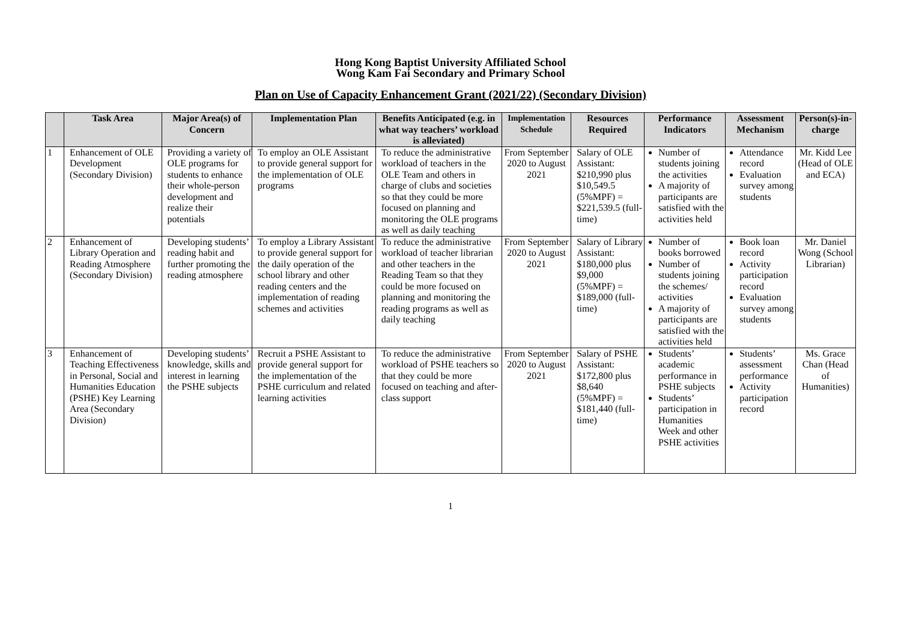Hong Kong Baptist University Affiliated School
Wong Kam Fai Secondary and Primary School
Plan on Use of Capacity Enhancement Grant (2021/22) (Secondary Division)
| | Task Area | Major Area(s) of Concern | Implementation Plan | Benefits Anticipated (e.g. in what way teachers’ workload is alleviated) | Implementation Schedule | Resources Required | Performance Indicators | Assessment Mechanism | Person(s)-in-charge |
| --- | --- | --- | --- | --- | --- | --- | --- | --- | --- |
| 1 | Enhancement of OLE Development (Secondary Division) | Providing a variety of OLE programs for students to enhance their whole-person development and realize their potentials | To employ an OLE Assistant to provide general support for the implementation of OLE programs | To reduce the administrative workload of teachers in the OLE Team and others in charge of clubs and societies so that they could be more focused on planning and monitoring the OLE programs as well as daily teaching | From September 2020 to August 2021 | Salary of OLE Assistant: $210,990 plus $10,549.5 (5%MPF) = $221,539.5 (full-time) | Number of students joining the activities A majority of participants are satisfied with the activities held | Attendance record Evaluation survey among students | Mr. Kidd Lee (Head of OLE and ECA) |
| 2 | Enhancement of Library Operation and Reading Atmosphere (Secondary Division) | Developing students’ reading habit and further promoting the reading atmosphere | To employ a Library Assistant to provide general support for the daily operation of the school library and other reading centers and the implementation of reading schemes and activities | To reduce the administrative workload of teacher librarian and other teachers in the Reading Team so that they could be more focused on planning and monitoring the reading programs as well as daily teaching | From September 2020 to August 2021 | Salary of Library Assistant: $180,000 plus $9,000 (5%MPF) = $189,000 (full-time) | Number of books borrowed Number of students joining the schemes/ activities A majority of participants are satisfied with the activities held | Book loan record Activity participation record Evaluation survey among students | Mr. Daniel Wong (School Librarian) |
| 3 | Enhancement of Teaching Effectiveness in Personal, Social and Humanities Education (PSHE) Key Learning Area (Secondary Division) | Developing students’ knowledge, skills and interest in learning the PSHE subjects | Recruit a PSHE Assistant to provide general support for the implementation of the PSHE curriculum and related learning activities | To reduce the administrative workload of PSHE teachers so that they could be more focused on teaching and after-class support | From September 2020 to August 2021 | Salary of PSHE Assistant: $172,800 plus $8,640 (5%MPF) = $181,440 (full-time) | Students’ academic performance in PSHE subjects Students’ participation in Humanities Week and other PSHE activities | Students’ assessment performance Activity participation record | Ms. Grace Chan (Head of Humanities) |
1